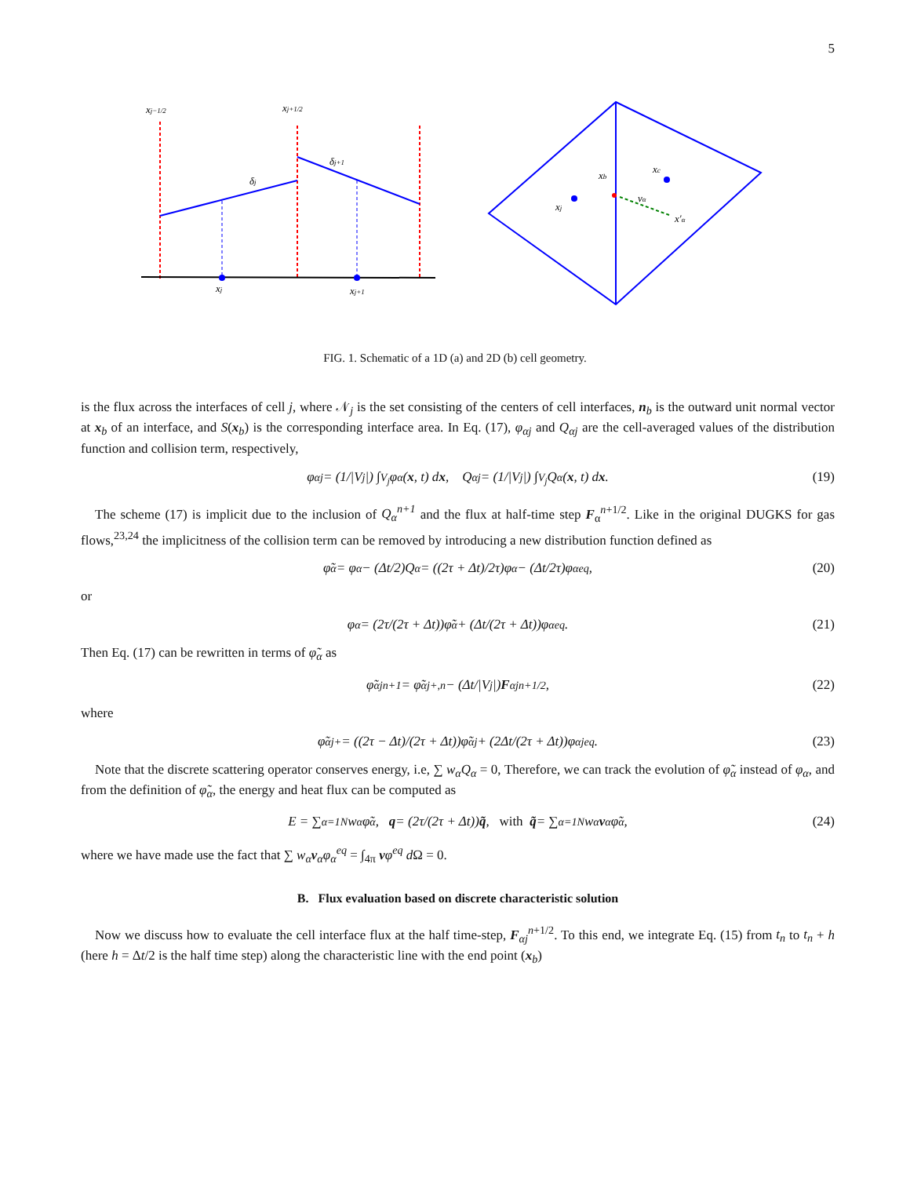5
xj−1/2
xj+1/2
δj
δj+1
xj
xj+1
xj
xb
xc
vα
x′α
FIG. 1. Schematic of a 1D (a) and 2D (b) cell geometry.
is the flux across the interfaces of cell j, where 𝒩<sub>j</sub> is the set consisting of the centers of cell interfaces, n<sub>b</sub> is the outward unit normal vector at x<sub>b</sub> of an interface, and S(x<sub>b</sub>) is the corresponding interface area. In Eq. (17), φ<sub>αj</sub> and Q<sub>αj</sub> are the cell-averaged values of the distribution function and collision term, respectively,
φ<sub>αj</sub> = (1/|V<sub>j</sub>|) ∫<sub>V<sub>j</sub></sub> φ<sub>α</sub>(x, t) d x, Q<sub>αj</sub> = (1/|V<sub>j</sub>|) ∫<sub>V<sub>j</sub></sub> Q<sub>α</sub>(x, t) d x. (19)
The scheme (17) is implicit due to the inclusion of Q<sub>α</sub><sup>n+1</sup> and the flux at half-time step F<sub>α</sub><sup>n+1/2</sup>. Like in the original DUGKS for gas flows,<sup>23,24</sup> the implicitness of the collision term can be removed by introducing a new distribution function defined as
φ̃<sub>α</sub> = φ<sub>α</sub> − (Δt/2)Q<sub>α</sub> = ((2τ + Δt)/2τ)φ<sub>α</sub> − (Δt/2τ)φ<sub>α</sub><sup>eq</sup>, (20)
or
φ<sub>α</sub> = (2τ/(2τ + Δt))φ̃<sub>α</sub> + (Δt/(2τ + Δt))φ<sub>α</sub><sup>eq</sup>. (21)
Then Eq. (17) can be rewritten in terms of φ̃<sub>α</sub> as
φ̃<sub>αj</sub><sup>n+1</sup> = φ̃<sub>αj</sub><sup>+,n</sup> − (Δt/|V<sub>j</sub>|) F<sub>αj</sub><sup>n+1/2</sup>, (22)
where
φ̃<sub>αj</sub><sup>+</sup> = ((2τ − Δt)/(2τ + Δt))φ̃<sub>αj</sub> + (2Δt/(2τ + Δt))φ<sub>αj</sub><sup>eq</sup>. (23)
Note that the discrete scattering operator conserves energy, i.e, ∑ w<sub>α</sub>Q<sub>α</sub> = 0, Therefore, we can track the evolution of φ̃<sub>α</sub> instead of φ<sub>α</sub>, and from the definition of φ̃<sub>α</sub>, the energy and heat flux can be computed as
E = ∑<sub>α=1</sub><sup>N</sup> w<sub>α</sub>φ̃<sub>α</sub>, q = (2τ/(2τ + Δt)) q̃, with q̃ = ∑<sub>α=1</sub><sup>N</sup> w<sub>α</sub> v<sub>α</sub>φ̃<sub>α</sub>, (24)
where we have made use the fact that ∑ w<sub>α</sub> v<sub>α</sub>φ<sub>α</sub><sup>eq</sup> = ∫<sub>4π</sub> vφ<sup>eq</sup> d Ω = 0.
B. Flux evaluation based on discrete characteristic solution
Now we discuss how to evaluate the cell interface flux at the half time-step, F<sub>αj</sub><sup>n+1/2</sup>. To this end, we integrate Eq. (15) from t<sub>n</sub> to t<sub>n</sub> + h (here h = Δt/2 is the half time step) along the characteristic line with the end point (x<sub>b</sub>)